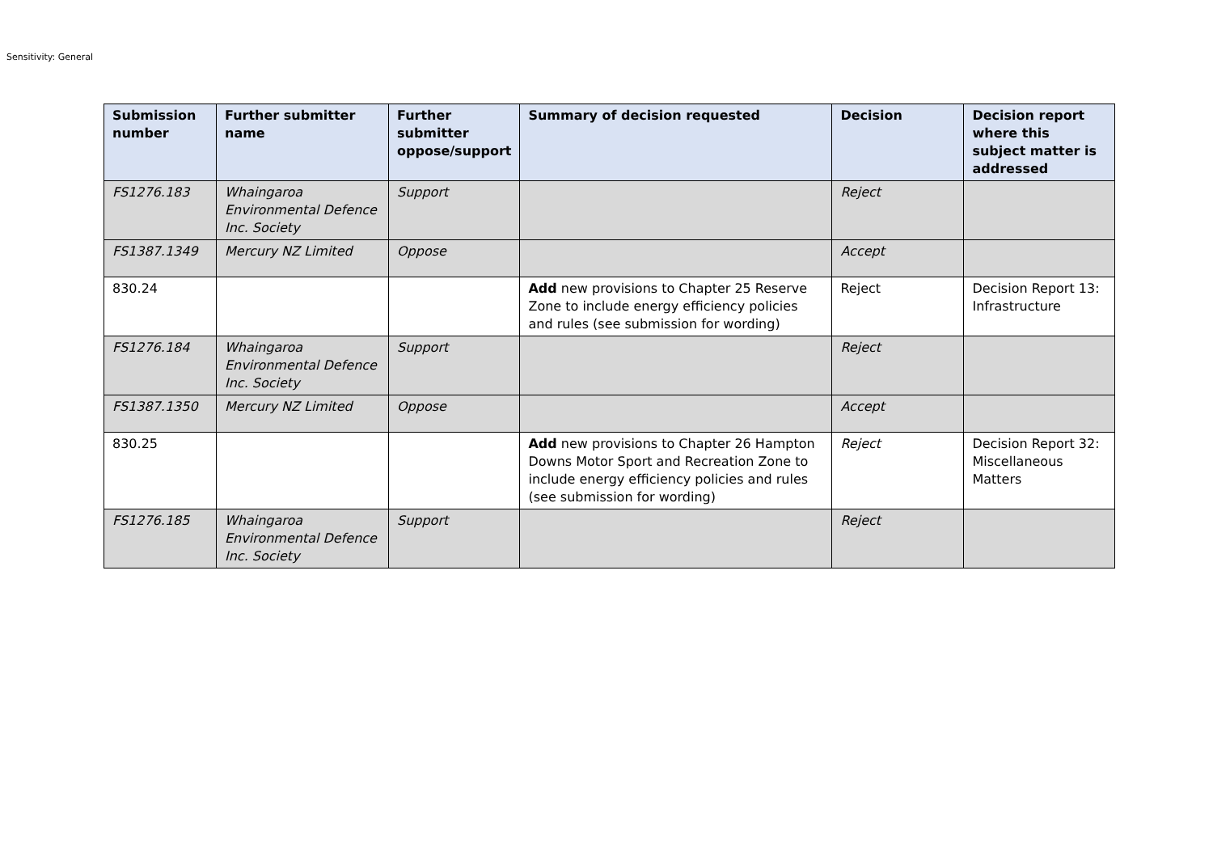Sensitivity: General
| Submission number | Further submitter name | Further submitter oppose/support | Summary of decision requested | Decision | Decision report where this subject matter is addressed |
| --- | --- | --- | --- | --- | --- |
| FS1276.183 | Whaingaroa Environmental Defence Inc. Society | Support | | Reject | |
| FS1387.1349 | Mercury NZ Limited | Oppose | | Accept | |
| 830.24 | | | Add new provisions to Chapter 25 Reserve Zone to include energy efficiency policies and rules (see submission for wording) | Reject | Decision Report 13: Infrastructure |
| FS1276.184 | Whaingaroa Environmental Defence Inc. Society | Support | | Reject | |
| FS1387.1350 | Mercury NZ Limited | Oppose | | Accept | |
| 830.25 | | | Add new provisions to Chapter 26 Hampton Downs Motor Sport and Recreation Zone to include energy efficiency policies and rules (see submission for wording) | Reject | Decision Report 32: Miscellaneous Matters |
| FS1276.185 | Whaingaroa Environmental Defence Inc. Society | Support | | Reject | |